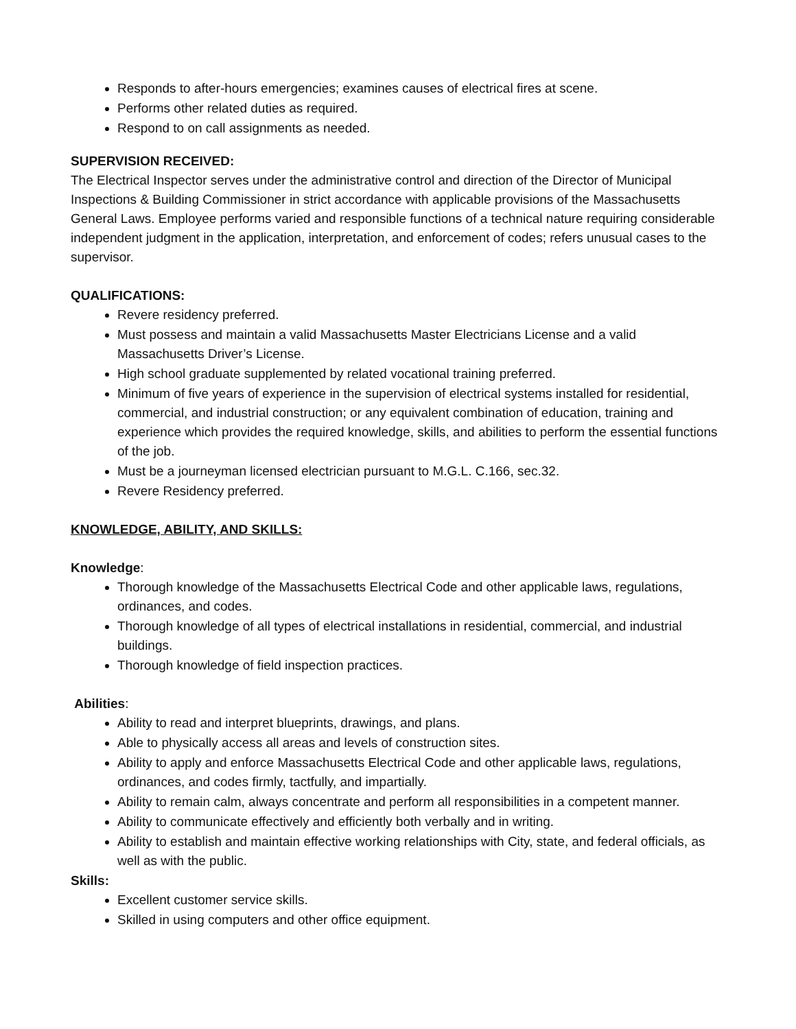Responds to after-hours emergencies; examines causes of electrical fires at scene.
Performs other related duties as required.
Respond to on call assignments as needed.
SUPERVISION RECEIVED:
The Electrical Inspector serves under the administrative control and direction of the Director of Municipal Inspections & Building Commissioner in strict accordance with applicable provisions of the Massachusetts General Laws. Employee performs varied and responsible functions of a technical nature requiring considerable independent judgment in the application, interpretation, and enforcement of codes; refers unusual cases to the supervisor.
QUALIFICATIONS:
Revere residency preferred.
Must possess and maintain a valid Massachusetts Master Electricians License and a valid Massachusetts Driver’s License.
High school graduate supplemented by related vocational training preferred.
Minimum of five years of experience in the supervision of electrical systems installed for residential, commercial, and industrial construction; or any equivalent combination of education, training and experience which provides the required knowledge, skills, and abilities to perform the essential functions of the job.
Must be a journeyman licensed electrician pursuant to M.G.L. C.166, sec.32.
Revere Residency preferred.
KNOWLEDGE, ABILITY, AND SKILLS:
Knowledge:
Thorough knowledge of the Massachusetts Electrical Code and other applicable laws, regulations, ordinances, and codes.
Thorough knowledge of all types of electrical installations in residential, commercial, and industrial buildings.
Thorough knowledge of field inspection practices.
Abilities:
Ability to read and interpret blueprints, drawings, and plans.
Able to physically access all areas and levels of construction sites.
Ability to apply and enforce Massachusetts Electrical Code and other applicable laws, regulations, ordinances, and codes firmly, tactfully, and impartially.
Ability to remain calm, always concentrate and perform all responsibilities in a competent manner.
Ability to communicate effectively and efficiently both verbally and in writing.
Ability to establish and maintain effective working relationships with City, state, and federal officials, as well as with the public.
Skills:
Excellent customer service skills.
Skilled in using computers and other office equipment.